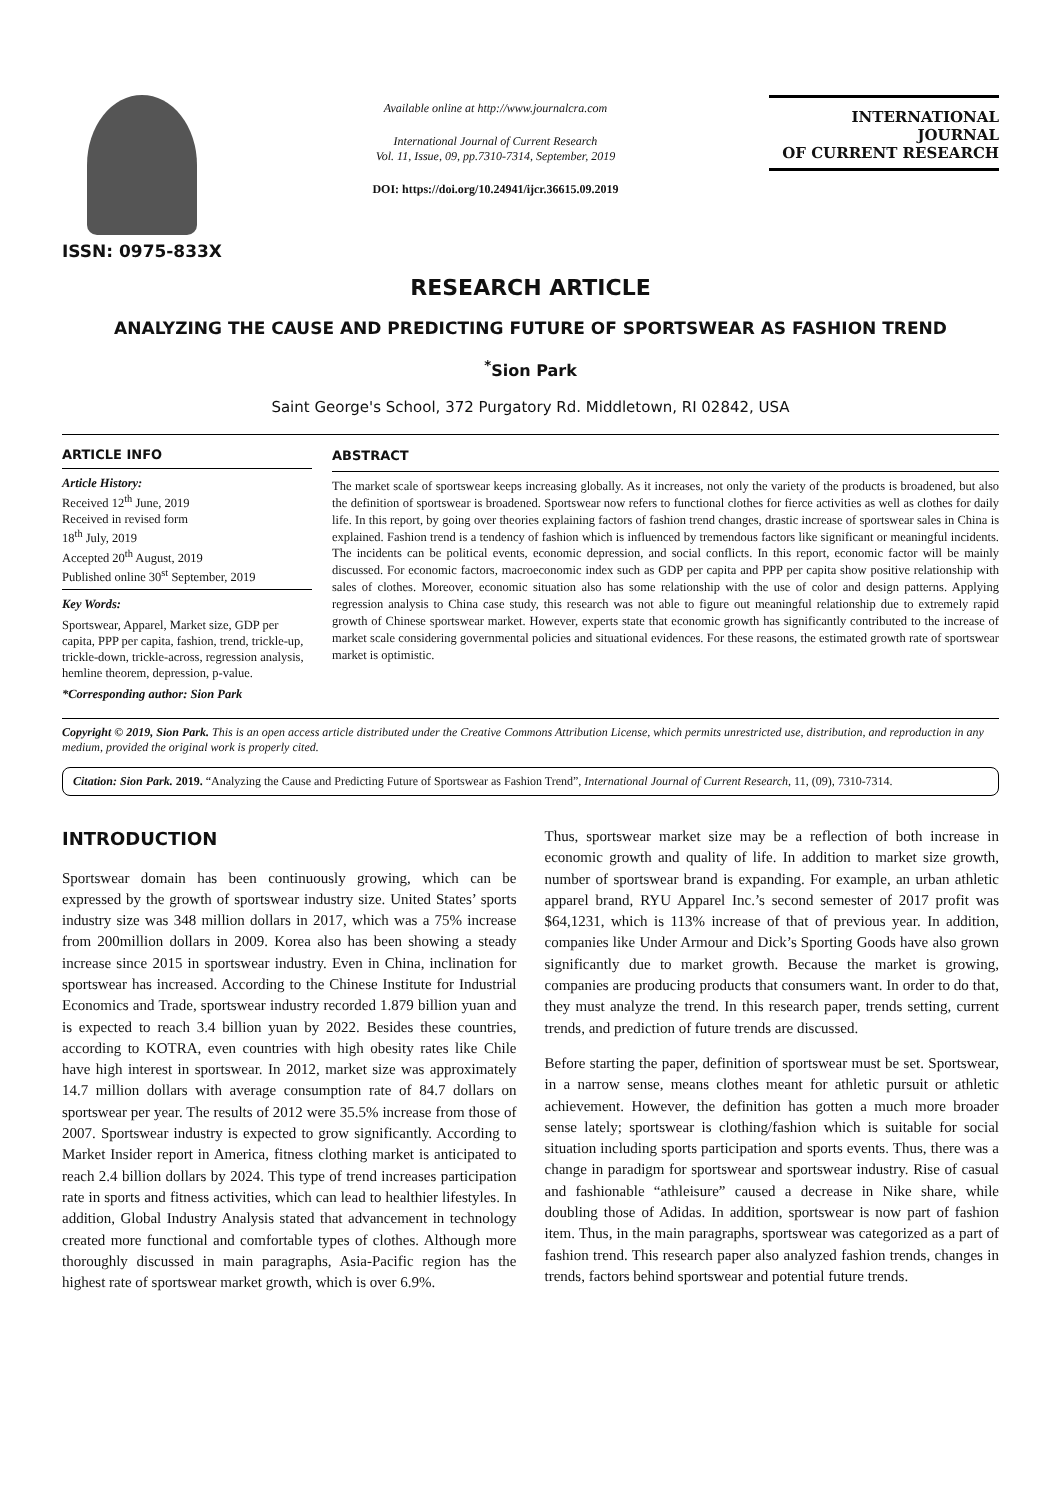ISSN: 0975-833X
Available online at http://www.journalcra.com
International Journal of Current Research
Vol. 11, Issue, 09, pp.7310-7314, September, 2019
DOI: https://doi.org/10.24941/ijcr.36615.09.2019
INTERNATIONAL JOURNAL
OF CURRENT RESEARCH
RESEARCH ARTICLE
ANALYZING THE CAUSE AND PREDICTING FUTURE OF SPORTSWEAR AS FASHION TREND
<sup>*</sup> Sion Park
Saint George's School, 372 Purgatory Rd. Middletown, RI 02842, USA
ARTICLE INFO
Article History:
Received 12<sup>th</sup> June, 2019
Received in revised form
18<sup>th</sup> July, 2019
Accepted 20<sup>th</sup> August, 2019
Published online 30<sup>st</sup> September, 2019
Key Words:
Sportswear, Apparel, Market size, GDP per capita, PPP per capita, fashion, trend, trickle-up, trickle-down, trickle-across, regression analysis, hemline theorem, depression, p-value.
*Corresponding author: Sion Park
ABSTRACT
The market scale of sportswear keeps increasing globally. As it increases, not only the variety of the products is broadened, but also the definition of sportswear is broadened. Sportswear now refers to functional clothes for fierce activities as well as clothes for daily life. In this report, by going over theories explaining factors of fashion trend changes, drastic increase of sportswear sales in China is explained. Fashion trend is a tendency of fashion which is influenced by tremendous factors like significant or meaningful incidents. The incidents can be political events, economic depression, and social conflicts. In this report, economic factor will be mainly discussed. For economic factors, macroeconomic index such as GDP per capita and PPP per capita show positive relationship with sales of clothes. Moreover, economic situation also has some relationship with the use of color and design patterns. Applying regression analysis to China case study, this research was not able to figure out meaningful relationship due to extremely rapid growth of Chinese sportswear market. However, experts state that economic growth has significantly contributed to the increase of market scale considering governmental policies and situational evidences. For these reasons, the estimated growth rate of sportswear market is optimistic.
Copyright © 2019, Sion Park. This is an open access article distributed under the Creative Commons Attribution License, which permits unrestricted use, distribution, and reproduction in any medium, provided the original work is properly cited.
Citation: Sion Park. 2019. “Analyzing the Cause and Predicting Future of Sportswear as Fashion Trend”, International Journal of Current Research, 11, (09), 7310-7314.
INTRODUCTION
Sportswear domain has been continuously growing, which can be expressed by the growth of sportswear industry size. United States’ sports industry size was 348 million dollars in 2017, which was a 75% increase from 200million dollars in 2009. Korea also has been showing a steady increase since 2015 in sportswear industry. Even in China, inclination for sportswear has increased. According to the Chinese Institute for Industrial Economics and Trade, sportswear industry recorded 1.879 billion yuan and is expected to reach 3.4 billion yuan by 2022. Besides these countries, according to KOTRA, even countries with high obesity rates like Chile have high interest in sportswear. In 2012, market size was approximately 14.7 million dollars with average consumption rate of 84.7 dollars on sportswear per year. The results of 2012 were 35.5% increase from those of 2007. Sportswear industry is expected to grow significantly. According to Market Insider report in America, fitness clothing market is anticipated to reach 2.4 billion dollars by 2024. This type of trend increases participation rate in sports and fitness activities, which can lead to healthier lifestyles. In addition, Global Industry Analysis stated that advancement in technology created more functional and comfortable types of clothes. Although more thoroughly discussed in main paragraphs, Asia-Pacific region has the highest rate of sportswear market growth, which is over 6.9%.
Thus, sportswear market size may be a reflection of both increase in economic growth and quality of life. In addition to market size growth, number of sportswear brand is expanding. For example, an urban athletic apparel brand, RYU Apparel Inc.’s second semester of 2017 profit was $64,1231, which is 113% increase of that of previous year. In addition, companies like Under Armour and Dick’s Sporting Goods have also grown significantly due to market growth. Because the market is growing, companies are producing products that consumers want. In order to do that, they must analyze the trend. In this research paper, trends setting, current trends, and prediction of future trends are discussed.
Before starting the paper, definition of sportswear must be set. Sportswear, in a narrow sense, means clothes meant for athletic pursuit or athletic achievement. However, the definition has gotten a much more broader sense lately; sportswear is clothing/fashion which is suitable for social situation including sports participation and sports events. Thus, there was a change in paradigm for sportswear and sportswear industry. Rise of casual and fashionable “athleisure” caused a decrease in Nike share, while doubling those of Adidas. In addition, sportswear is now part of fashion item. Thus, in the main paragraphs, sportswear was categorized as a part of fashion trend. This research paper also analyzed fashion trends, changes in trends, factors behind sportswear and potential future trends.